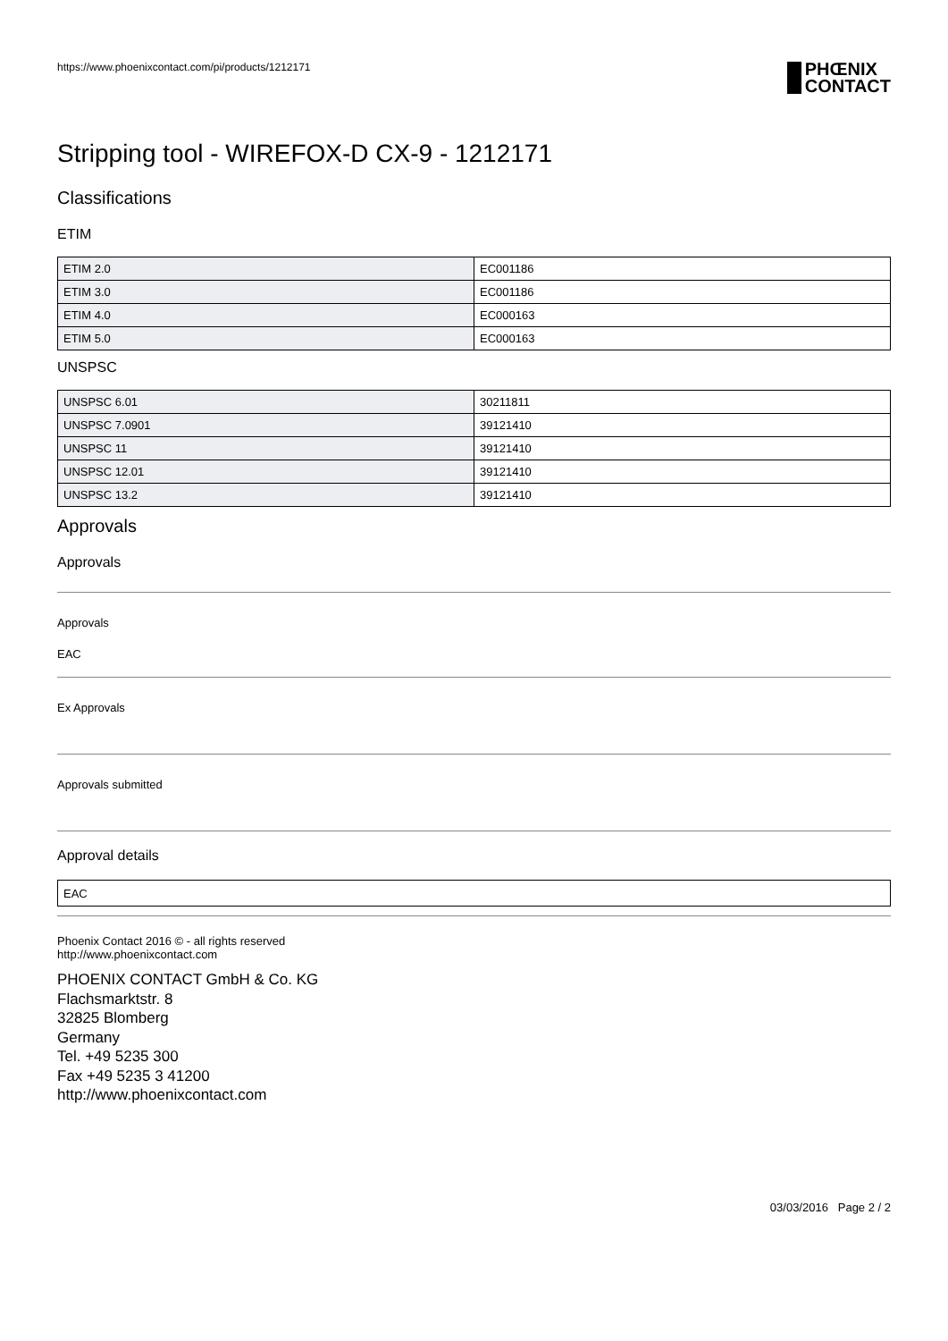https://www.phoenixcontact.com/pi/products/1212171
PHŒNIX
CONTACT
Stripping tool - WIREFOX-D CX-9 - 1212171
Classifications
ETIM
| ETIM 2.0 | EC001186 |
| ETIM 3.0 | EC001186 |
| ETIM 4.0 | EC000163 |
| ETIM 5.0 | EC000163 |
UNSPSC
| UNSPSC 6.01 | 30211811 |
| UNSPSC 7.0901 | 39121410 |
| UNSPSC 11 | 39121410 |
| UNSPSC 12.01 | 39121410 |
| UNSPSC 13.2 | 39121410 |
Approvals
Approvals
Approvals
EAC
Ex Approvals
Approvals submitted
Approval details
| EAC |
Phoenix Contact 2016 © - all rights reserved
http://www.phoenixcontact.com
PHOENIX CONTACT GmbH & Co. KG
Flachsmarktstr. 8
32825 Blomberg
Germany
Tel. +49 5235 300
Fax +49 5235 3 41200
http://www.phoenixcontact.com
03/03/2016 Page 2 / 2